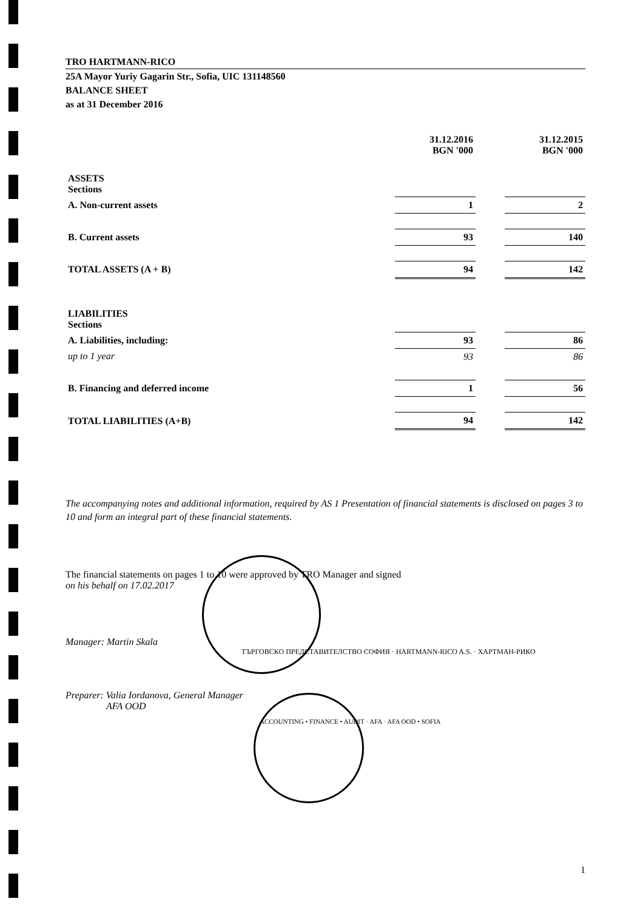TRO HARTMANN-RICO
25A Mayor Yuriy Gagarin Str., Sofia, UIC 131148560
BALANCE SHEET
as at 31 December 2016
| | 31.12.2016 BGN '000 | | 31.12.2015 BGN '000 |
| --- | --- | --- | --- |
| ASSETS Sections | | | |
| A. Non-current assets | 1 | | 2 |
| B. Current assets | 93 | | 140 |
| TOTAL ASSETS (A + B) | 94 | | 142 |
| LIABILITIES Sections | | | |
| A. Liabilities, including: | 93 | | 86 |
| up to 1 year | 93 | | 86 |
| B. Financing and deferred income | 1 | | 56 |
| TOTAL LIABILITIES (A+B) | 94 | | 142 |
The accompanying notes and additional information, required by AS 1 Presentation of financial statements is disclosed on pages 3 to 10 and form an integral part of these financial statements.
The financial statements on pages 1 to 10 were approved by TRO Manager and signed
on his behalf on 17.02.2017
Manager: Martin Skala
ТЪРГОВСКО ПРЕДСТАВИТЕЛСТВО СОФИЯ · HARTMANN-RICO A.S. · ХАРТМАН-РИКО
Preparer: Valia Iordanova, General Manager
AFA OOD
ACCOUNTING • FINANCE • AUDIT · AFA · AFA OOD • SOFIA
1